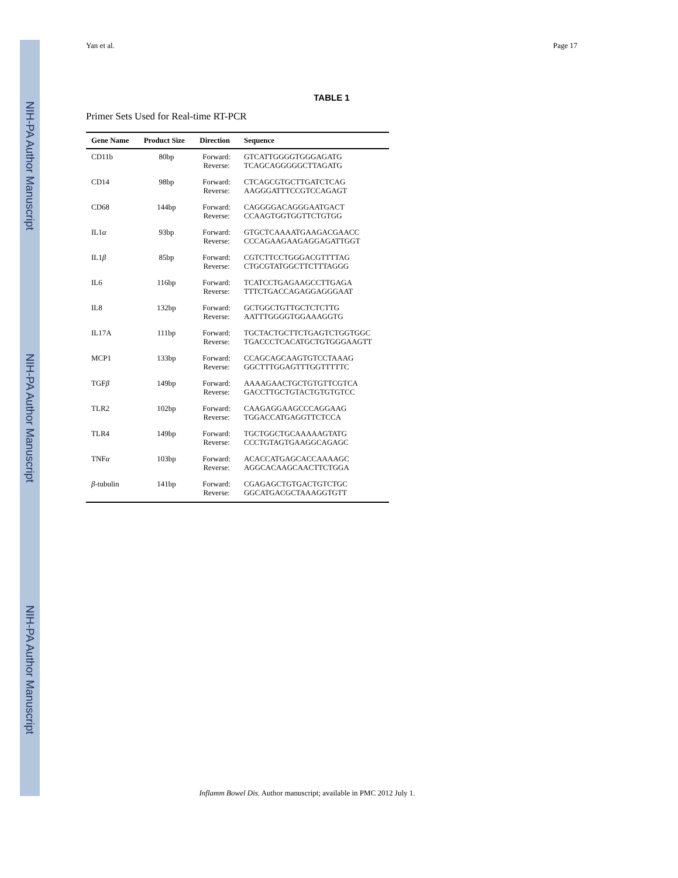NIH-PA Author Manuscript
NIH-PA Author Manuscript
NIH-PA Author Manuscript
Yan et al. Page 17
TABLE 1
Primer Sets Used for Real-time RT-PCR
| Gene Name | Product Size | Direction | Sequence |
| --- | --- | --- | --- |
| CD11b | 80bp | Forward: Reverse: | GTCATTGGGGTGGGAGATG TCAGCAGGGGGCTTAGATG |
| CD14 | 98bp | Forward: Reverse: | CTCAGCGTGCTTGATCTCAG AAGGGATTTCCGTCCAGAGT |
| CD68 | 144bp | Forward: Reverse: | CAGGGGACAGGGAATGACT CCAAGTGGTGGTTCTGTGG |
| IL1 α | 93bp | Forward: Reverse: | GTGCTCAAAATGAAGACGAACC CCCAGAAGAAGAGGAGATTGGT |
| IL1 β | 85bp | Forward: Reverse: | CGTCTTCCTGGGACGTTTTAG CTGCGTATGGCTTCTTTAGGG |
| IL6 | 116bp | Forward: Reverse: | TCATCCTGAGAAGCCTTGAGA TTTCTGACCAGAGGAGGGAAT |
| IL8 | 132bp | Forward: Reverse: | GCTGGCTGTTGCTCTCTTG AATTTGGGGTGGAAAGGTG |
| IL17A | 111bp | Forward: Reverse: | TGCTACTGCTTCTGAGTCTGGTGGC TGACCCTCACATGCTGTGGGAAGTT |
| MCP1 | 133bp | Forward: Reverse: | CCAGCAGCAAGTGTCCTAAAG GGCTTTGGAGTTTGGTTTTTC |
| TGF β | 149bp | Forward: Reverse: | AAAAGAACTGCTGTGTTCGTCA GACCTTGCTGTACTGTGTGTCC |
| TLR2 | 102bp | Forward: Reverse: | CAAGAGGAAGCCCAGGAAG TGGACCATGAGGTTCTCCA |
| TLR4 | 149bp | Forward: Reverse: | TGCTGGCTGCAAAAAGTATG CCCTGTAGTGAAGGCAGAGC |
| TNF α | 103bp | Forward: Reverse: | ACACCATGAGCACCAAAAGC AGGCACAAGCAACTTCTGGA |
| β -tubulin | 141bp | Forward: Reverse: | CGAGAGCTGTGACTGTCTGC GGCATGACGCTAAAGGTGTT |
Inflamm Bowel Dis. Author manuscript; available in PMC 2012 July 1.